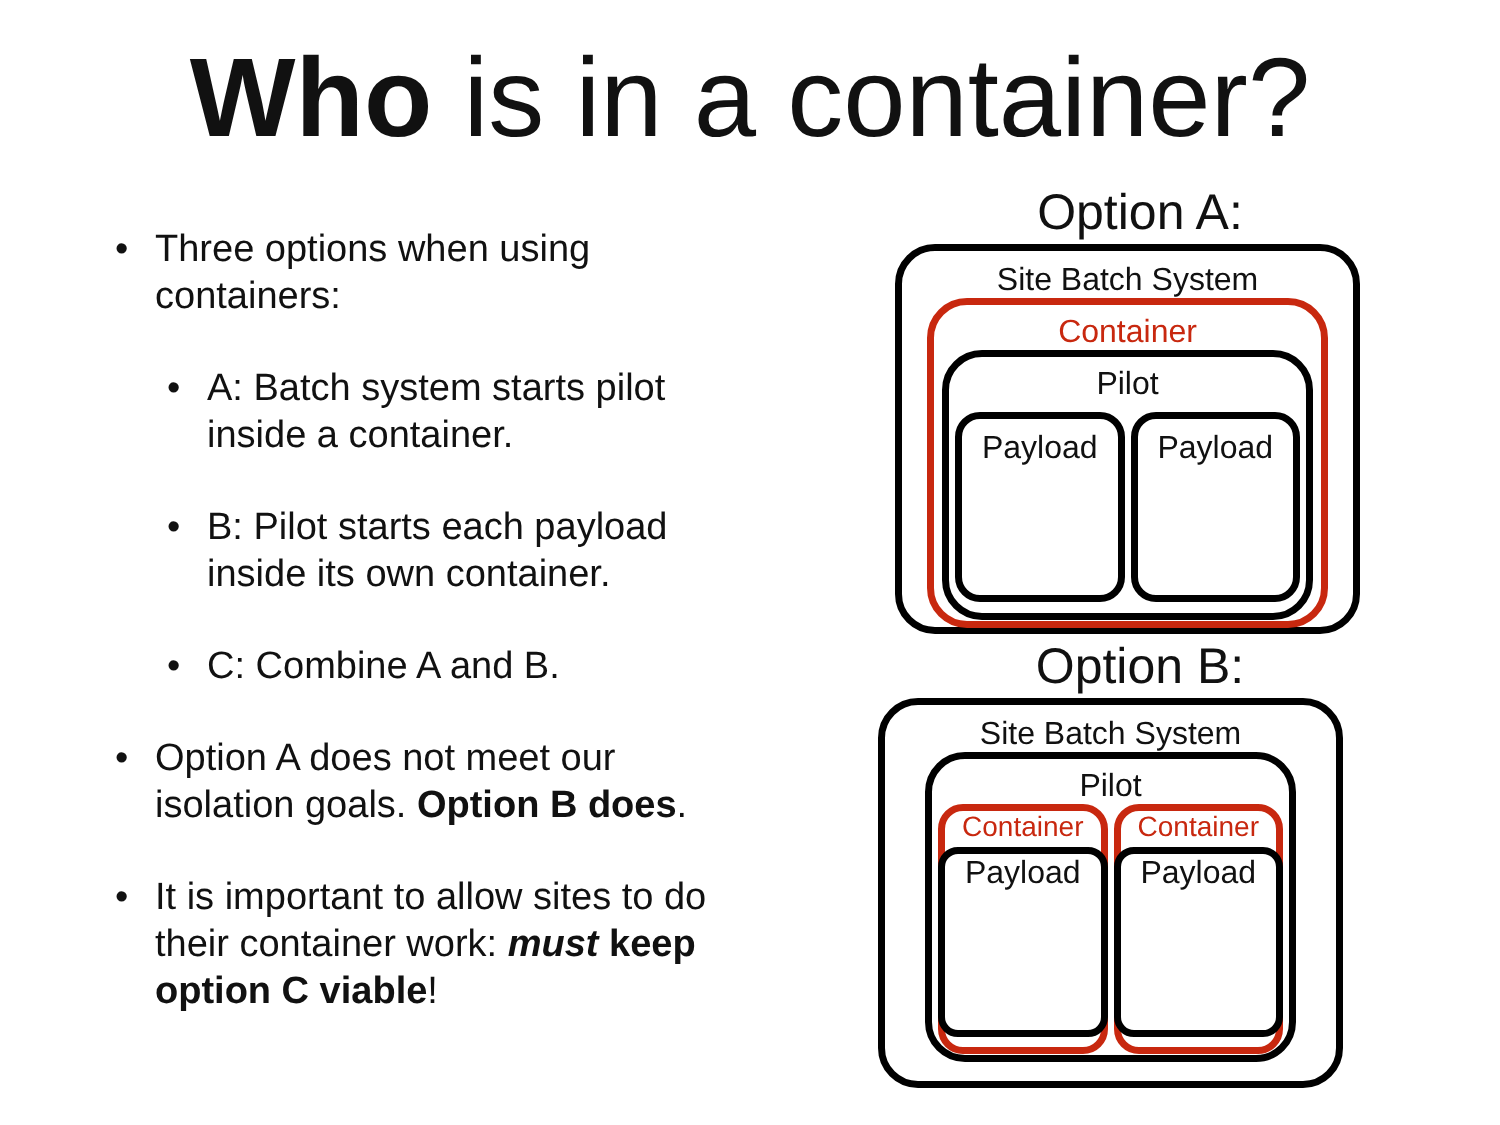Who is in a container?
• Three options when using containers:
• A: Batch system starts pilot inside a container.
• B: Pilot starts each payload inside its own container.
• C: Combine A and B.
• Option A does not meet our isolation goals. Option B does.
• It is important to allow sites to do their container work: must keep option C viable!
Option A:
Site Batch System
Container
Pilot
Payload Payload
Option B:
Site Batch System
Pilot
Container
Payload
Container
Payload